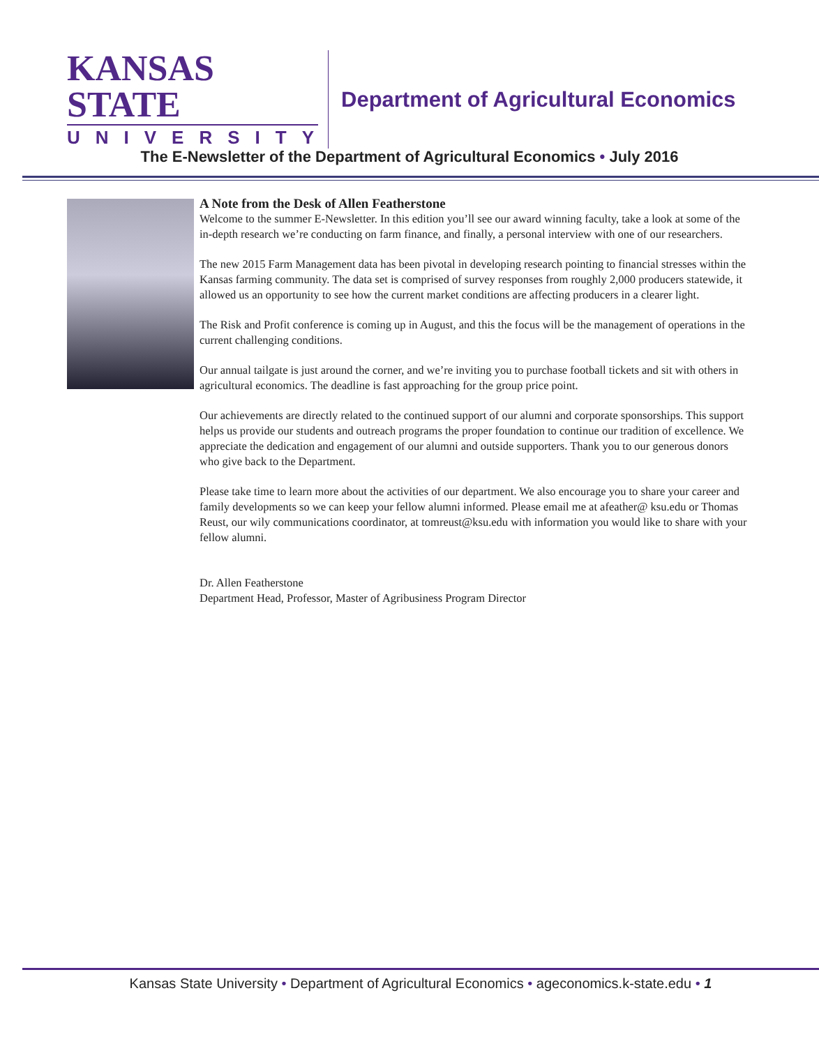KANSAS STATE
UNIVERSITY
Department of Agricultural Economics
The E-Newsletter of the Department of Agricultural Economics • July 2016
A Note from the Desk of Allen Featherstone
Welcome to the summer E-Newsletter. In this edition you’ll see our award winning faculty, take a look at some of the in-depth research we’re conducting on farm finance, and finally, a personal interview with one of our researchers.
The new 2015 Farm Management data has been pivotal in developing research pointing to financial stresses within the Kansas farming community. The data set is comprised of survey responses from roughly 2,000 producers statewide, it allowed us an opportunity to see how the current market conditions are affecting producers in a clearer light.
The Risk and Profit conference is coming up in August, and this the focus will be the management of operations in the current challenging conditions.
Our annual tailgate is just around the corner, and we’re inviting you to purchase football tickets and sit with others in agricultural economics. The deadline is fast approaching for the group price point.
Our achievements are directly related to the continued support of our alumni and corporate sponsorships. This support helps us provide our students and outreach programs the proper foundation to continue our tradition of excellence. We appreciate the dedication and engagement of our alumni and outside supporters. Thank you to our generous donors who give back to the Department.
Please take time to learn more about the activities of our department. We also encourage you to share your career and family developments so we can keep your fellow alumni informed. Please email me at afeather@ ksu.edu or Thomas Reust, our wily communications coordinator, at tomreust@ksu.edu with information you would like to share with your fellow alumni.
Dr. Allen Featherstone
Department Head, Professor, Master of Agribusiness Program Director
Kansas State University • Department of Agricultural Economics • ageconomics.k-state.edu • 1